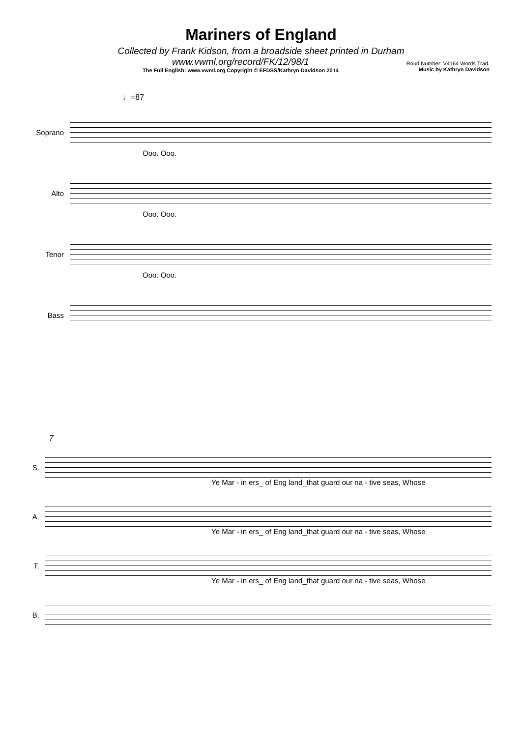Mariners of England
Collected by Frank Kidson, from a broadside sheet printed in Durham
www.vwml.org/record/FK/12/98/1
The Full English: www.vwml.org Copyright © EFDSS/Kathryn Davidson 2014
Roud Number: V4164 Words Trad.
Music by Kathryn Davidson
♩=87
Soprano
Ooo. Ooo.
Alto
Ooo. Ooo.
Tenor
Ooo. Ooo.
Bass
7
S.
Ye Mar - in ers_ of Eng land_that guard our na - tive seas, Whose
A.
Ye Mar - in ers_ of Eng land_that guard our na - tive seas, Whose
T.
Ye Mar - in ers_ of Eng land_that guard our na - tive seas, Whose
B.